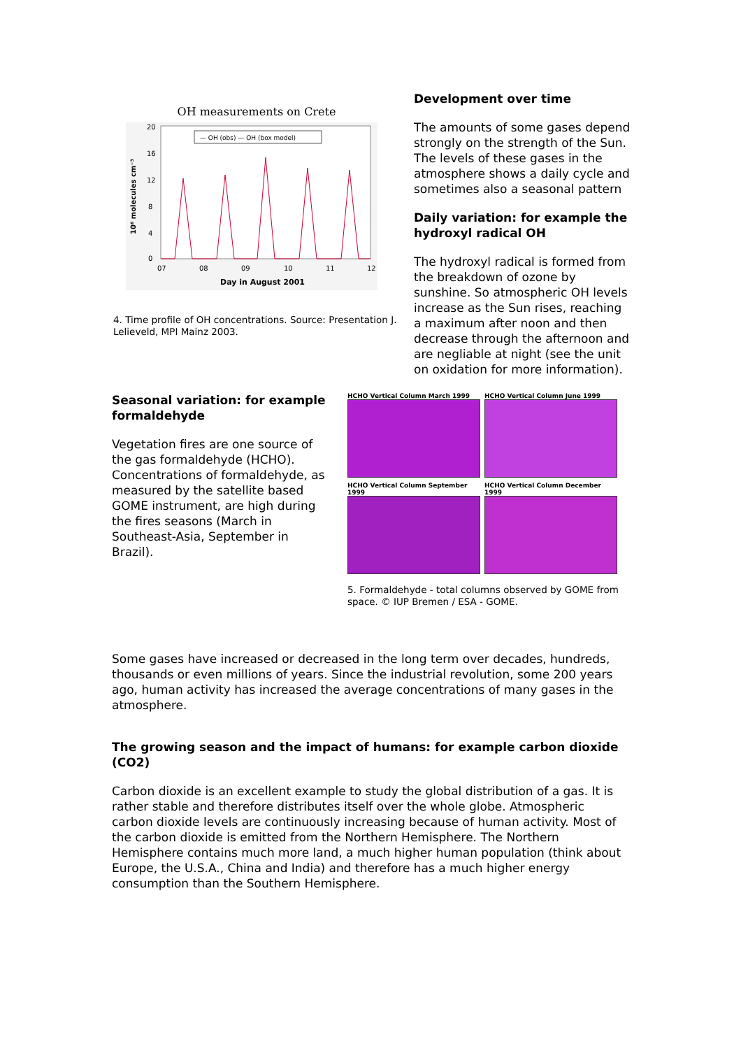OH measurements on Crete
20
16
12
8
4
0
07
08
09
10
11
12
Day in August 2001
10⁶ molecules cm⁻³
— OH (obs) — OH (box model)
4. Time profile of OH concentrations. Source: Presentation J. Lelieveld, MPI Mainz 2003.
Development over time
The amounts of some gases depend strongly on the strength of the Sun. The levels of these gases in the atmosphere shows a daily cycle and sometimes also a seasonal pattern
Daily variation: for example the hydroxyl radical OH
The hydroxyl radical is formed from the breakdown of ozone by sunshine. So atmospheric OH levels increase as the Sun rises, reaching a maximum after noon and then decrease through the afternoon and are negliable at night (see the unit on oxidation for more information).
Seasonal variation: for example formaldehyde
Vegetation fires are one source of the gas formaldehyde (HCHO). Concentrations of formaldehyde, as measured by the satellite based GOME instrument, are high during the fires seasons (March in Southeast-Asia, September in Brazil).
HCHO Vertical Column March 1999
HCHO Vertical Column June 1999
HCHO Vertical Column September 1999
HCHO Vertical Column December 1999
5. Formaldehyde - total columns observed by GOME from space. © IUP Bremen / ESA - GOME.
Some gases have increased or decreased in the long term over decades, hundreds, thousands or even millions of years. Since the industrial revolution, some 200 years ago, human activity has increased the average concentrations of many gases in the atmosphere.
The growing season and the impact of humans: for example carbon dioxide (CO2)
Carbon dioxide is an excellent example to study the global distribution of a gas. It is rather stable and therefore distributes itself over the whole globe. Atmospheric carbon dioxide levels are continuously increasing because of human activity. Most of the carbon dioxide is emitted from the Northern Hemisphere. The Northern Hemisphere contains much more land, a much higher human population (think about Europe, the U.S.A., China and India) and therefore has a much higher energy consumption than the Southern Hemisphere.